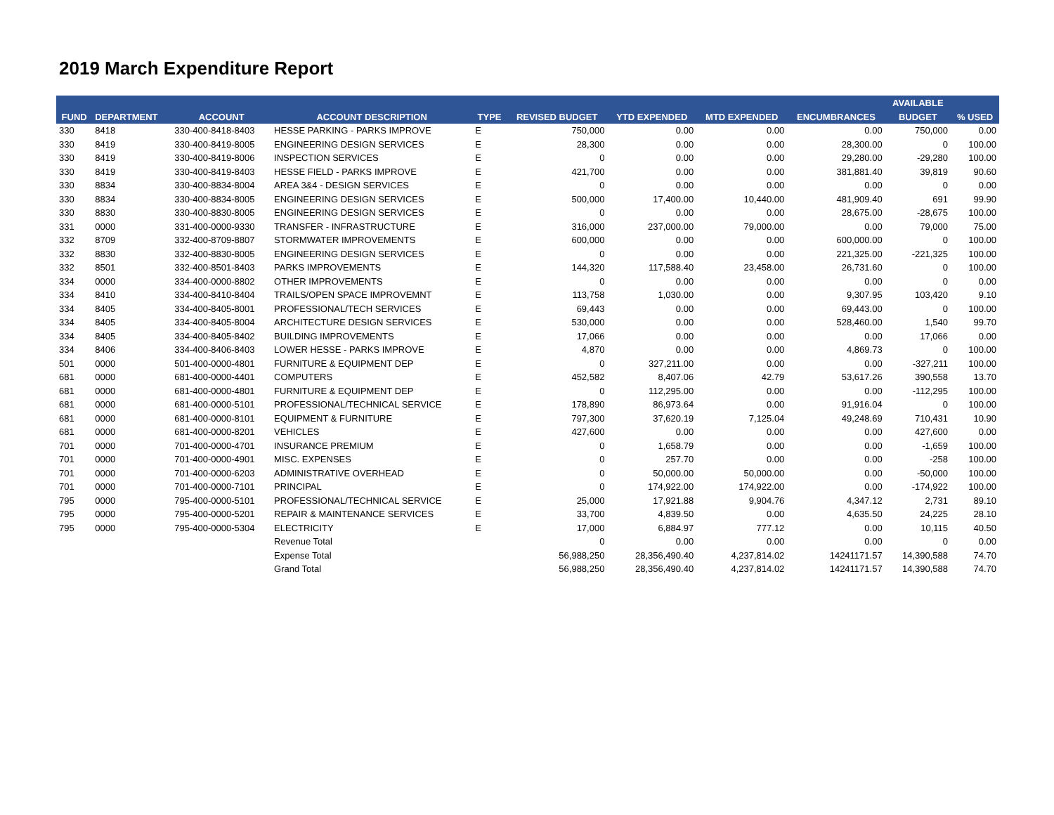2019 March Expenditure Report
| | | | | | | | | | AVAILABLE | |
| --- | --- | --- | --- | --- | --- | --- | --- | --- | --- | --- |
| FUND | DEPARTMENT | ACCOUNT | ACCOUNT DESCRIPTION | TYPE | REVISED BUDGET | YTD EXPENDED | MTD EXPENDED | ENCUMBRANCES | BUDGET | % USED |
| 330 | 8418 | 330-400-8418-8403 | HESSE PARKING - PARKS IMPROVE | E | 750,000 | 0.00 | 0.00 | 0.00 | 750,000 | 0.00 |
| 330 | 8419 | 330-400-8419-8005 | ENGINEERING DESIGN SERVICES | E | 28,300 | 0.00 | 0.00 | 28,300.00 | 0 | 100.00 |
| 330 | 8419 | 330-400-8419-8006 | INSPECTION SERVICES | E | 0 | 0.00 | 0.00 | 29,280.00 | -29,280 | 100.00 |
| 330 | 8419 | 330-400-8419-8403 | HESSE FIELD - PARKS IMPROVE | E | 421,700 | 0.00 | 0.00 | 381,881.40 | 39,819 | 90.60 |
| 330 | 8834 | 330-400-8834-8004 | AREA 3&4 - DESIGN SERVICES | E | 0 | 0.00 | 0.00 | 0.00 | 0 | 0.00 |
| 330 | 8834 | 330-400-8834-8005 | ENGINEERING DESIGN SERVICES | E | 500,000 | 17,400.00 | 10,440.00 | 481,909.40 | 691 | 99.90 |
| 330 | 8830 | 330-400-8830-8005 | ENGINEERING DESIGN SERVICES | E | 0 | 0.00 | 0.00 | 28,675.00 | -28,675 | 100.00 |
| 331 | 0000 | 331-400-0000-9330 | TRANSFER - INFRASTRUCTURE | E | 316,000 | 237,000.00 | 79,000.00 | 0.00 | 79,000 | 75.00 |
| 332 | 8709 | 332-400-8709-8807 | STORMWATER IMPROVEMENTS | E | 600,000 | 0.00 | 0.00 | 600,000.00 | 0 | 100.00 |
| 332 | 8830 | 332-400-8830-8005 | ENGINEERING DESIGN SERVICES | E | 0 | 0.00 | 0.00 | 221,325.00 | -221,325 | 100.00 |
| 332 | 8501 | 332-400-8501-8403 | PARKS IMPROVEMENTS | E | 144,320 | 117,588.40 | 23,458.00 | 26,731.60 | 0 | 100.00 |
| 334 | 0000 | 334-400-0000-8802 | OTHER IMPROVEMENTS | E | 0 | 0.00 | 0.00 | 0.00 | 0 | 0.00 |
| 334 | 8410 | 334-400-8410-8404 | TRAILS/OPEN SPACE IMPROVEMNT | E | 113,758 | 1,030.00 | 0.00 | 9,307.95 | 103,420 | 9.10 |
| 334 | 8405 | 334-400-8405-8001 | PROFESSIONAL/TECH SERVICES | E | 69,443 | 0.00 | 0.00 | 69,443.00 | 0 | 100.00 |
| 334 | 8405 | 334-400-8405-8004 | ARCHITECTURE DESIGN SERVICES | E | 530,000 | 0.00 | 0.00 | 528,460.00 | 1,540 | 99.70 |
| 334 | 8405 | 334-400-8405-8402 | BUILDING IMPROVEMENTS | E | 17,066 | 0.00 | 0.00 | 0.00 | 17,066 | 0.00 |
| 334 | 8406 | 334-400-8406-8403 | LOWER HESSE - PARKS IMPROVE | E | 4,870 | 0.00 | 0.00 | 4,869.73 | 0 | 100.00 |
| 501 | 0000 | 501-400-0000-4801 | FURNITURE & EQUIPMENT DEP | E | 0 | 327,211.00 | 0.00 | 0.00 | -327,211 | 100.00 |
| 681 | 0000 | 681-400-0000-4401 | COMPUTERS | E | 452,582 | 8,407.06 | 42.79 | 53,617.26 | 390,558 | 13.70 |
| 681 | 0000 | 681-400-0000-4801 | FURNITURE & EQUIPMENT DEP | E | 0 | 112,295.00 | 0.00 | 0.00 | -112,295 | 100.00 |
| 681 | 0000 | 681-400-0000-5101 | PROFESSIONAL/TECHNICAL SERVICE | E | 178,890 | 86,973.64 | 0.00 | 91,916.04 | 0 | 100.00 |
| 681 | 0000 | 681-400-0000-8101 | EQUIPMENT & FURNITURE | E | 797,300 | 37,620.19 | 7,125.04 | 49,248.69 | 710,431 | 10.90 |
| 681 | 0000 | 681-400-0000-8201 | VEHICLES | E | 427,600 | 0.00 | 0.00 | 0.00 | 427,600 | 0.00 |
| 701 | 0000 | 701-400-0000-4701 | INSURANCE PREMIUM | E | 0 | 1,658.79 | 0.00 | 0.00 | -1,659 | 100.00 |
| 701 | 0000 | 701-400-0000-4901 | MISC. EXPENSES | E | 0 | 257.70 | 0.00 | 0.00 | -258 | 100.00 |
| 701 | 0000 | 701-400-0000-6203 | ADMINISTRATIVE OVERHEAD | E | 0 | 50,000.00 | 50,000.00 | 0.00 | -50,000 | 100.00 |
| 701 | 0000 | 701-400-0000-7101 | PRINCIPAL | E | 0 | 174,922.00 | 174,922.00 | 0.00 | -174,922 | 100.00 |
| 795 | 0000 | 795-400-0000-5101 | PROFESSIONAL/TECHNICAL SERVICE | E | 25,000 | 17,921.88 | 9,904.76 | 4,347.12 | 2,731 | 89.10 |
| 795 | 0000 | 795-400-0000-5201 | REPAIR & MAINTENANCE SERVICES | E | 33,700 | 4,839.50 | 0.00 | 4,635.50 | 24,225 | 28.10 |
| 795 | 0000 | 795-400-0000-5304 | ELECTRICITY | E | 17,000 | 6,884.97 | 777.12 | 0.00 | 10,115 | 40.50 |
| | | | Revenue Total | | 0 | 0.00 | 0.00 | 0.00 | 0 | 0.00 |
| | | | Expense Total | | 56,988,250 | 28,356,490.40 | 4,237,814.02 | 14241171.57 | 14,390,588 | 74.70 |
| | | | Grand Total | | 56,988,250 | 28,356,490.40 | 4,237,814.02 | 14241171.57 | 14,390,588 | 74.70 |